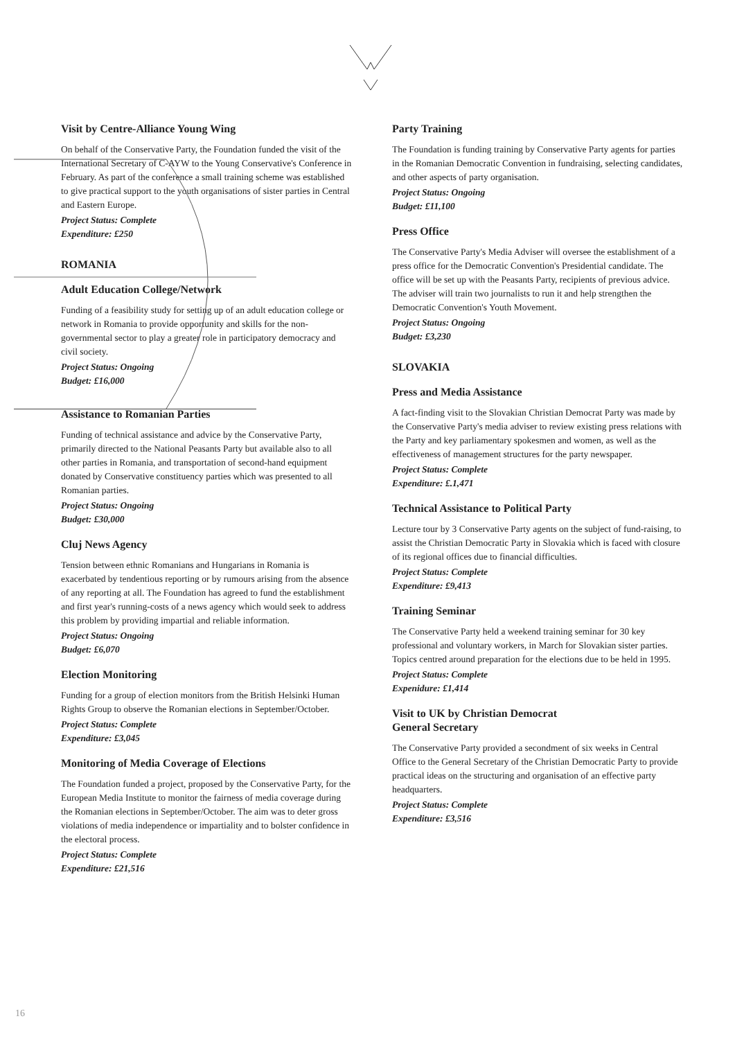Visit by Centre-Alliance Young Wing
On behalf of the Conservative Party, the Foundation funded the visit of the International Secretary of C-AYW to the Young Conservative's Conference in February. As part of the conference a small training scheme was established to give practical support to the youth organisations of sister parties in Central and Eastern Europe.
Project Status: Complete
Expenditure: £250
ROMANIA
Adult Education College/Network
Funding of a feasibility study for setting up of an adult education college or network in Romania to provide opportunity and skills for the non-governmental sector to play a greater role in participatory democracy and civil society.
Project Status: Ongoing
Budget: £16,000
Assistance to Romanian Parties
Funding of technical assistance and advice by the Conservative Party, primarily directed to the National Peasants Party but available also to all other parties in Romania, and transportation of second-hand equipment donated by Conservative constituency parties which was presented to all Romanian parties.
Project Status: Ongoing
Budget: £30,000
Cluj News Agency
Tension between ethnic Romanians and Hungarians in Romania is exacerbated by tendentious reporting or by rumours arising from the absence of any reporting at all. The Foundation has agreed to fund the establishment and first year's running-costs of a news agency which would seek to address this problem by providing impartial and reliable information.
Project Status: Ongoing
Budget: £6,070
Election Monitoring
Funding for a group of election monitors from the British Helsinki Human Rights Group to observe the Romanian elections in September/October.
Project Status: Complete
Expenditure: £3,045
Monitoring of Media Coverage of Elections
The Foundation funded a project, proposed by the Conservative Party, for the European Media Institute to monitor the fairness of media coverage during the Romanian elections in September/October. The aim was to deter gross violations of media independence or impartiality and to bolster confidence in the electoral process.
Project Status: Complete
Expenditure: £21,516
Party Training
The Foundation is funding training by Conservative Party agents for parties in the Romanian Democratic Convention in fundraising, selecting candidates, and other aspects of party organisation.
Project Status: Ongoing
Budget: £11,100
Press Office
The Conservative Party's Media Adviser will oversee the establishment of a press office for the Democratic Convention's Presidential candidate. The office will be set up with the Peasants Party, recipients of previous advice. The adviser will train two journalists to run it and help strengthen the Democratic Convention's Youth Movement.
Project Status: Ongoing
Budget: £3,230
SLOVAKIA
Press and Media Assistance
A fact-finding visit to the Slovakian Christian Democrat Party was made by the Conservative Party's media adviser to review existing press relations with the Party and key parliamentary spokesmen and women, as well as the effectiveness of management structures for the party newspaper.
Project Status: Complete
Expenditure: £.1,471
Technical Assistance to Political Party
Lecture tour by 3 Conservative Party agents on the subject of fund-raising, to assist the Christian Democratic Party in Slovakia which is faced with closure of its regional offices due to financial difficulties.
Project Status: Complete
Expenditure: £9,413
Training Seminar
The Conservative Party held a weekend training seminar for 30 key professional and voluntary workers, in March for Slovakian sister parties. Topics centred around preparation for the elections due to be held in 1995.
Project Status: Complete
Expenidure: £1,414
Visit to UK by Christian Democrat
General Secretary
The Conservative Party provided a secondment of six weeks in Central Office to the General Secretary of the Christian Democratic Party to provide practical ideas on the structuring and organisation of an effective party headquarters.
Project Status: Complete
Expenditure: £3,516
16